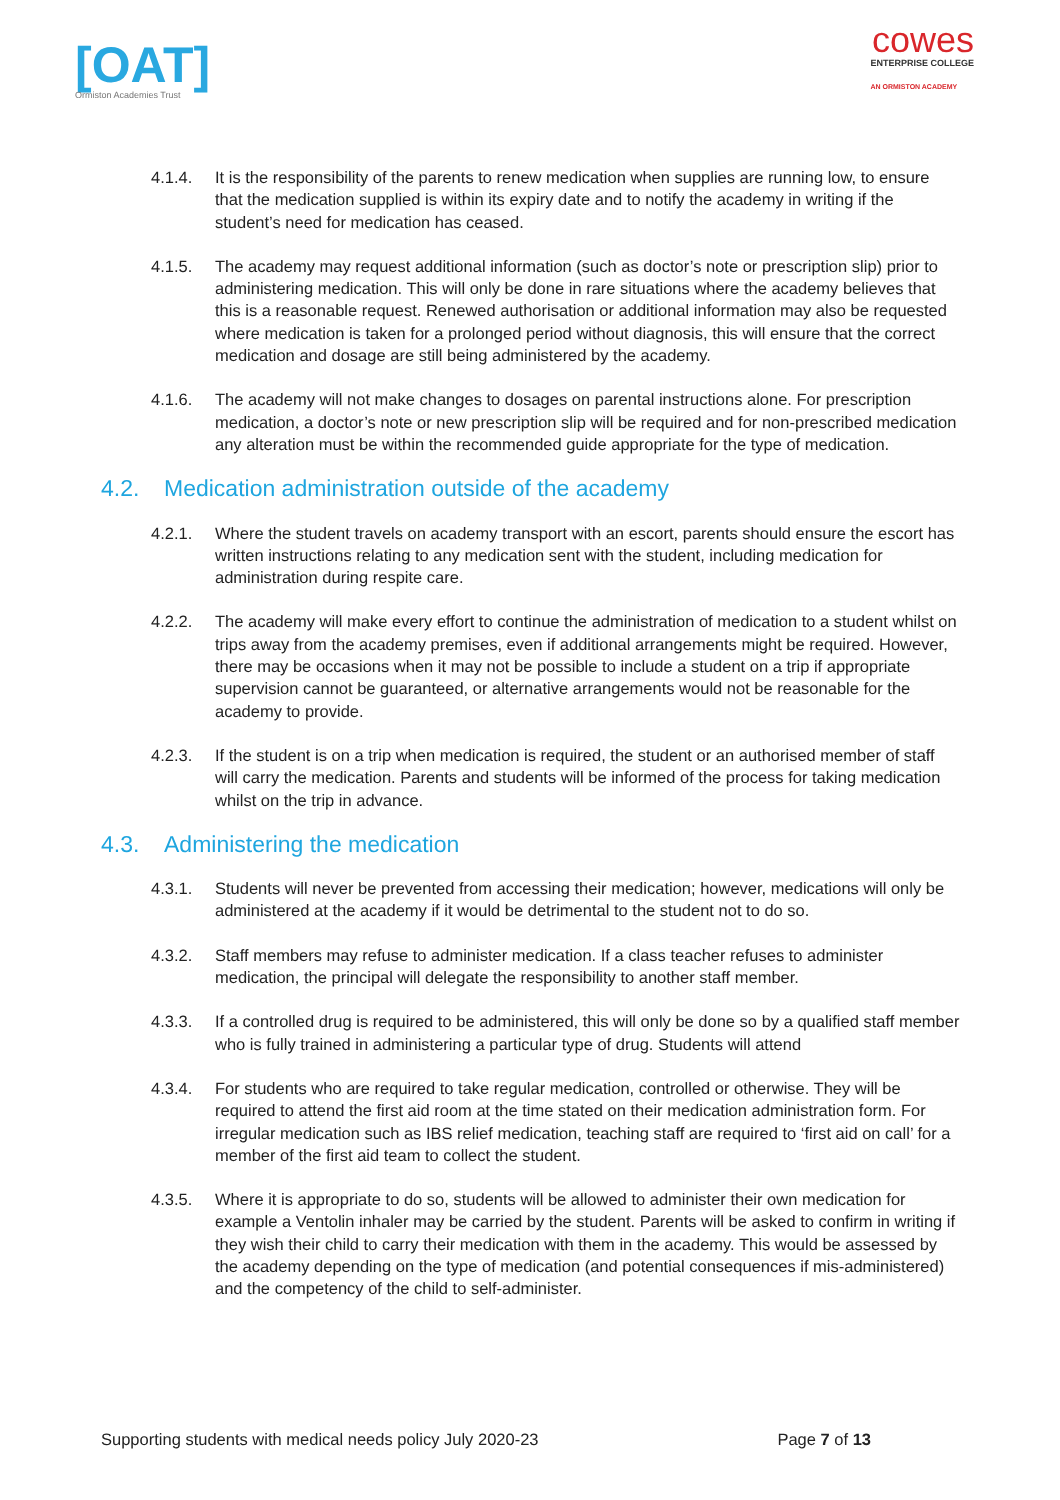[OAT]
Ormiston Academies Trust
cowes
ENTERPRISE COLLEGE
AN ORMISTON ACADEMY
4.1.4. It is the responsibility of the parents to renew medication when supplies are running low, to ensure that the medication supplied is within its expiry date and to notify the academy in writing if the student’s need for medication has ceased.
4.1.5. The academy may request additional information (such as doctor’s note or prescription slip) prior to administering medication. This will only be done in rare situations where the academy believes that this is a reasonable request. Renewed authorisation or additional information may also be requested where medication is taken for a prolonged period without diagnosis, this will ensure that the correct medication and dosage are still being administered by the academy.
4.1.6. The academy will not make changes to dosages on parental instructions alone. For prescription medication, a doctor’s note or new prescription slip will be required and for non-prescribed medication any alteration must be within the recommended guide appropriate for the type of medication.
4.2. Medication administration outside of the academy
4.2.1. Where the student travels on academy transport with an escort, parents should ensure the escort has written instructions relating to any medication sent with the student, including medication for administration during respite care.
4.2.2. The academy will make every effort to continue the administration of medication to a student whilst on trips away from the academy premises, even if additional arrangements might be required. However, there may be occasions when it may not be possible to include a student on a trip if appropriate supervision cannot be guaranteed, or alternative arrangements would not be reasonable for the academy to provide.
4.2.3. If the student is on a trip when medication is required, the student or an authorised member of staff will carry the medication. Parents and students will be informed of the process for taking medication whilst on the trip in advance.
4.3. Administering the medication
4.3.1. Students will never be prevented from accessing their medication; however, medications will only be administered at the academy if it would be detrimental to the student not to do so.
4.3.2. Staff members may refuse to administer medication. If a class teacher refuses to administer medication, the principal will delegate the responsibility to another staff member.
4.3.3. If a controlled drug is required to be administered, this will only be done so by a qualified staff member who is fully trained in administering a particular type of drug. Students will attend
4.3.4. For students who are required to take regular medication, controlled or otherwise. They will be required to attend the first aid room at the time stated on their medication administration form. For irregular medication such as IBS relief medication, teaching staff are required to ‘first aid on call’ for a member of the first aid team to collect the student.
4.3.5. Where it is appropriate to do so, students will be allowed to administer their own medication for example a Ventolin inhaler may be carried by the student. Parents will be asked to confirm in writing if they wish their child to carry their medication with them in the academy. This would be assessed by the academy depending on the type of medication (and potential consequences if mis-administered) and the competency of the child to self-administer.
Supporting students with medical needs policy July 2020-23 Page 7 of 13